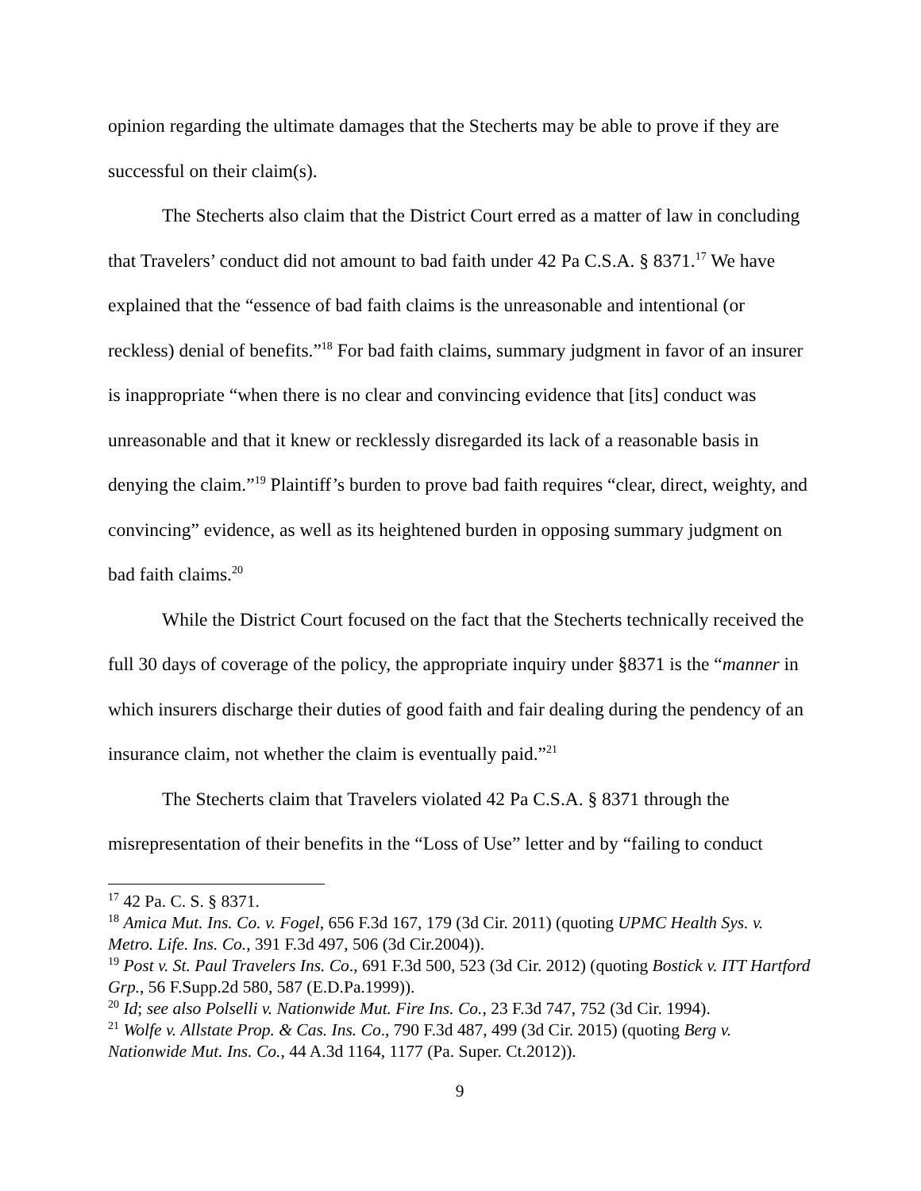opinion regarding the ultimate damages that the Stecherts may be able to prove if they are successful on their claim(s).
The Stecherts also claim that the District Court erred as a matter of law in concluding that Travelers’ conduct did not amount to bad faith under 42 Pa C.S.A. § 8371.<sup>17</sup> We have explained that the “essence of bad faith claims is the unreasonable and intentional (or reckless) denial of benefits.”<sup>18</sup> For bad faith claims, summary judgment in favor of an insurer is inappropriate “when there is no clear and convincing evidence that [its] conduct was unreasonable and that it knew or recklessly disregarded its lack of a reasonable basis in denying the claim.”<sup>19</sup> Plaintiff’s burden to prove bad faith requires “clear, direct, weighty, and convincing” evidence, as well as its heightened burden in opposing summary judgment on bad faith claims.<sup>20</sup>
While the District Court focused on the fact that the Stecherts technically received the full 30 days of coverage of the policy, the appropriate inquiry under §8371 is the “manner in which insurers discharge their duties of good faith and fair dealing during the pendency of an insurance claim, not whether the claim is eventually paid.”<sup>21</sup>
The Stecherts claim that Travelers violated 42 Pa C.S.A. § 8371 through the misrepresentation of their benefits in the “Loss of Use” letter and by “failing to conduct
<sup>17</sup> 42 Pa. C. S. § 8371.
<sup>18</sup> Amica Mut. Ins. Co. v. Fogel, 656 F.3d 167, 179 (3d Cir. 2011) (quoting UPMC Health Sys. v. Metro. Life. Ins. Co., 391 F.3d 497, 506 (3d Cir.2004)).
<sup>19</sup> Post v. St. Paul Travelers Ins. Co., 691 F.3d 500, 523 (3d Cir. 2012) (quoting Bostick v. ITT Hartford Grp., 56 F.Supp.2d 580, 587 (E.D.Pa.1999)).
<sup>20</sup> Id; see also Polselli v. Nationwide Mut. Fire Ins. Co., 23 F.3d 747, 752 (3d Cir. 1994).
<sup>21</sup> Wolfe v. Allstate Prop. & Cas. Ins. Co., 790 F.3d 487, 499 (3d Cir. 2015) (quoting Berg v. Nationwide Mut. Ins. Co., 44 A.3d 1164, 1177 (Pa. Super. Ct.2012)).
9